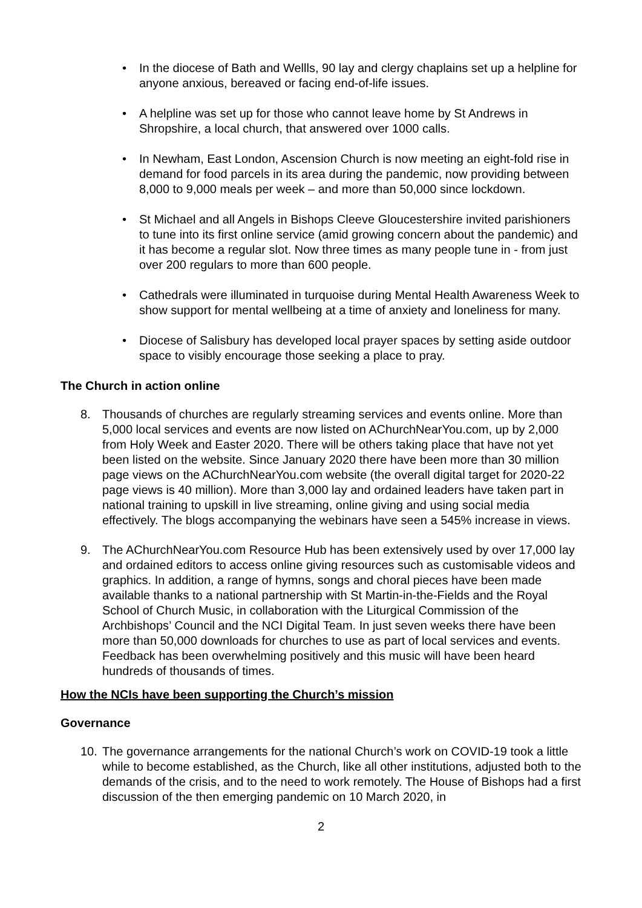• In the diocese of Bath and Wellls, 90 lay and clergy chaplains set up a helpline for anyone anxious, bereaved or facing end-of-life issues.
• A helpline was set up for those who cannot leave home by St Andrews in Shropshire, a local church, that answered over 1000 calls.
• In Newham, East London, Ascension Church is now meeting an eight-fold rise in demand for food parcels in its area during the pandemic, now providing between 8,000 to 9,000 meals per week – and more than 50,000 since lockdown.
• St Michael and all Angels in Bishops Cleeve Gloucestershire invited parishioners to tune into its first online service (amid growing concern about the pandemic) and it has become a regular slot. Now three times as many people tune in - from just over 200 regulars to more than 600 people.
• Cathedrals were illuminated in turquoise during Mental Health Awareness Week to show support for mental wellbeing at a time of anxiety and loneliness for many.
• Diocese of Salisbury has developed local prayer spaces by setting aside outdoor space to visibly encourage those seeking a place to pray.
The Church in action online
8. Thousands of churches are regularly streaming services and events online. More than 5,000 local services and events are now listed on AChurchNearYou.com, up by 2,000 from Holy Week and Easter 2020. There will be others taking place that have not yet been listed on the website. Since January 2020 there have been more than 30 million page views on the AChurchNearYou.com website (the overall digital target for 2020-22 page views is 40 million). More than 3,000 lay and ordained leaders have taken part in national training to upskill in live streaming, online giving and using social media effectively. The blogs accompanying the webinars have seen a 545% increase in views.
9. The AChurchNearYou.com Resource Hub has been extensively used by over 17,000 lay and ordained editors to access online giving resources such as customisable videos and graphics. In addition, a range of hymns, songs and choral pieces have been made available thanks to a national partnership with St Martin-in-the-Fields and the Royal School of Church Music, in collaboration with the Liturgical Commission of the Archbishops’ Council and the NCI Digital Team. In just seven weeks there have been more than 50,000 downloads for churches to use as part of local services and events. Feedback has been overwhelming positively and this music will have been heard hundreds of thousands of times.
How the NCIs have been supporting the Church’s mission
Governance
10. The governance arrangements for the national Church’s work on COVID-19 took a little while to become established, as the Church, like all other institutions, adjusted both to the demands of the crisis, and to the need to work remotely. The House of Bishops had a first discussion of the then emerging pandemic on 10 March 2020, in
2